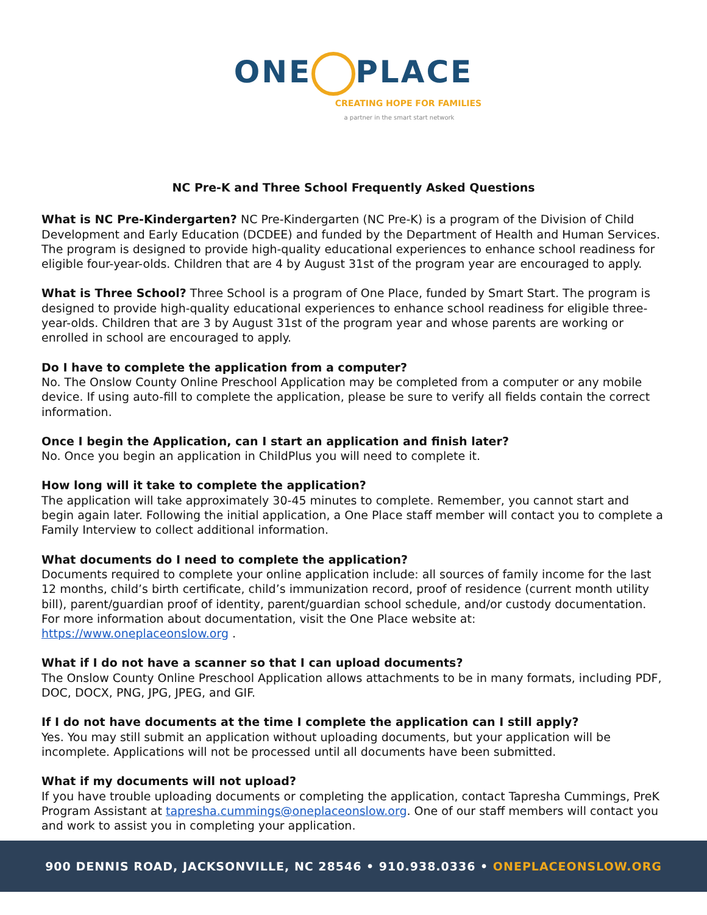ONE PLACE
CREATING HOPE FOR FAMILIES
a partner in the smart start network
NC Pre-K and Three School Frequently Asked Questions
What is NC Pre-Kindergarten? NC Pre-Kindergarten (NC Pre-K) is a program of the Division of Child Development and Early Education (DCDEE) and funded by the Department of Health and Human Services. The program is designed to provide high-quality educational experiences to enhance school readiness for eligible four-year-olds. Children that are 4 by August 31st of the program year are encouraged to apply.
What is Three School? Three School is a program of One Place, funded by Smart Start. The program is designed to provide high-quality educational experiences to enhance school readiness for eligible three-year-olds. Children that are 3 by August 31st of the program year and whose parents are working or enrolled in school are encouraged to apply.
Do I have to complete the application from a computer?
No. The Onslow County Online Preschool Application may be completed from a computer or any mobile device. If using auto-fill to complete the application, please be sure to verify all fields contain the correct information.
Once I begin the Application, can I start an application and finish later?
No. Once you begin an application in ChildPlus you will need to complete it.
How long will it take to complete the application?
The application will take approximately 30-45 minutes to complete. Remember, you cannot start and begin again later. Following the initial application, a One Place staff member will contact you to complete a Family Interview to collect additional information.
What documents do I need to complete the application?
Documents required to complete your online application include: all sources of family income for the last 12 months, child’s birth certificate, child’s immunization record, proof of residence (current month utility bill), parent/guardian proof of identity, parent/guardian school schedule, and/or custody documentation. For more information about documentation, visit the One Place website at: https://www.oneplaceonslow.org .
What if I do not have a scanner so that I can upload documents?
The Onslow County Online Preschool Application allows attachments to be in many formats, including PDF, DOC, DOCX, PNG, JPG, JPEG, and GIF.
If I do not have documents at the time I complete the application can I still apply?
Yes. You may still submit an application without uploading documents, but your application will be incomplete. Applications will not be processed until all documents have been submitted.
What if my documents will not upload?
If you have trouble uploading documents or completing the application, contact Tapresha Cummings, PreK Program Assistant at tapresha.cummings@oneplaceonslow.org. One of our staff members will contact you and work to assist you in completing your application.
900 DENNIS ROAD, JACKSONVILLE, NC 28546 • 910.938.0336 • ONEPLACEONSLOW.ORG